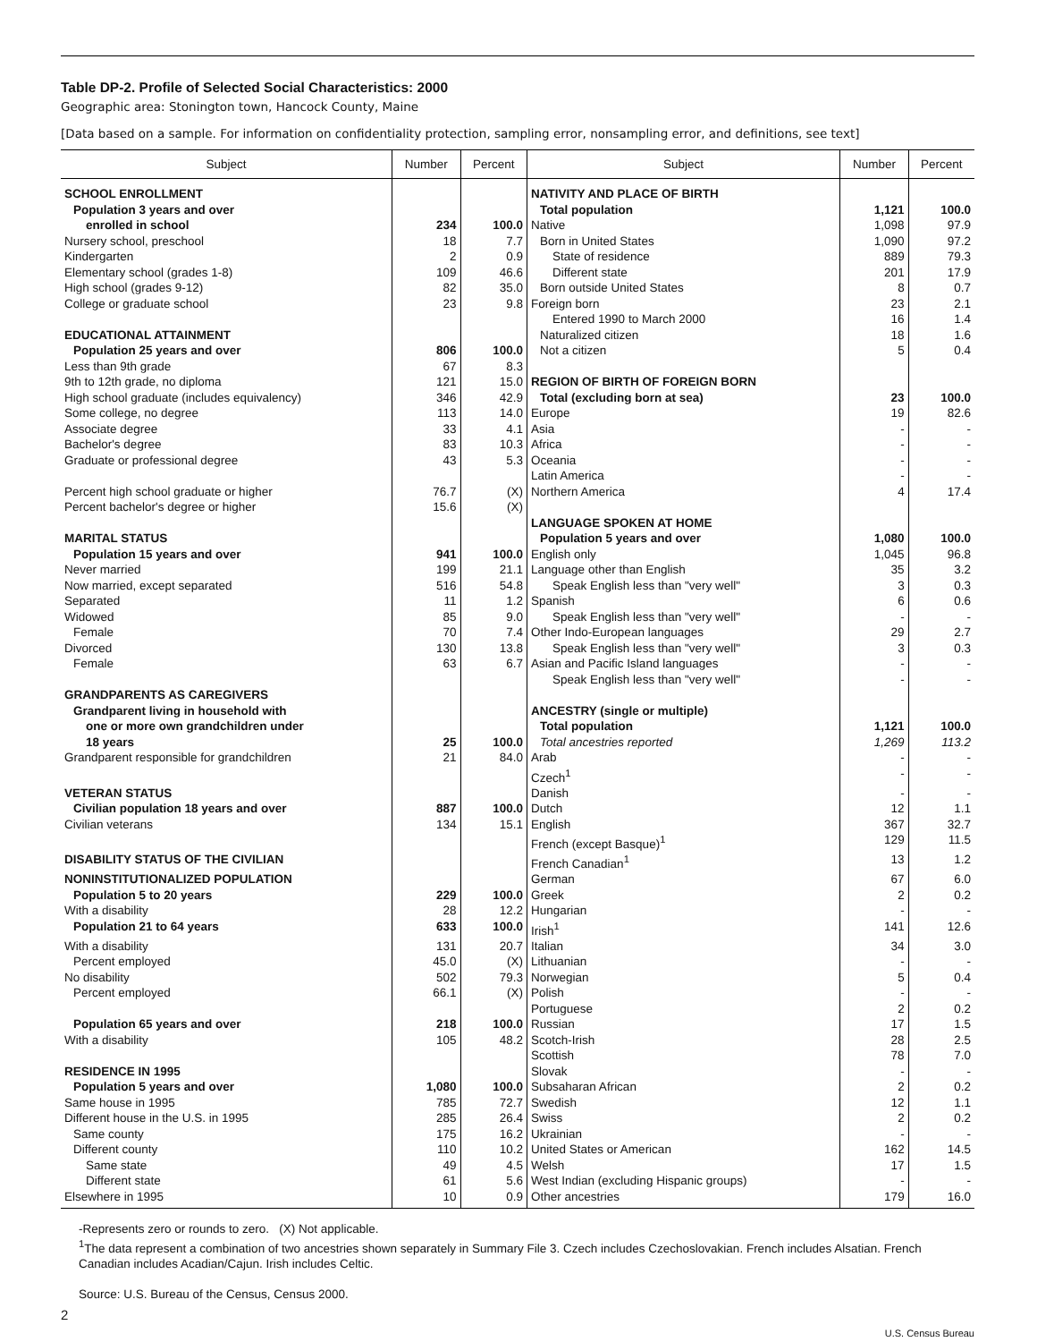Table DP-2. Profile of Selected Social Characteristics: 2000
Geographic area: Stonington town, Hancock County, Maine
[Data based on a sample. For information on confidentiality protection, sampling error, nonsampling error, and definitions, see text]
| Subject | Number | Percent | Subject | Number | Percent |
| --- | --- | --- | --- | --- | --- |
| SCHOOL ENROLLMENT | | | NATIVITY AND PLACE OF BIRTH | | |
| Population 3 years and over | | | Total population | 1,121 | 100.0 |
| enrolled in school | 234 | 100.0 | Native | 1,098 | 97.9 |
| Nursery school, preschool | 18 | 7.7 | Born in United States | 1,090 | 97.2 |
| Kindergarten | 2 | 0.9 | State of residence | 889 | 79.3 |
| Elementary school (grades 1-8) | 109 | 46.6 | Different state | 201 | 17.9 |
| High school (grades 9-12) | 82 | 35.0 | Born outside United States | 8 | 0.7 |
| College or graduate school | 23 | 9.8 | Foreign born | 23 | 2.1 |
| | | | Entered 1990 to March 2000 | 16 | 1.4 |
| EDUCATIONAL ATTAINMENT | | | Naturalized citizen | 18 | 1.6 |
| Population 25 years and over | 806 | 100.0 | Not a citizen | 5 | 0.4 |
| Less than 9th grade | 67 | 8.3 | | | |
| 9th to 12th grade, no diploma | 121 | 15.0 | REGION OF BIRTH OF FOREIGN BORN | | |
| High school graduate (includes equivalency) | 346 | 42.9 | Total (excluding born at sea) | 23 | 100.0 |
| Some college, no degree | 113 | 14.0 | Europe | 19 | 82.6 |
| Associate degree | 33 | 4.1 | Asia | - | - |
| Bachelor's degree | 83 | 10.3 | Africa | - | - |
| Graduate or professional degree | 43 | 5.3 | Oceania | - | - |
| | | | Latin America | - | - |
| Percent high school graduate or higher | 76.7 | (X) | Northern America | 4 | 17.4 |
| Percent bachelor's degree or higher | 15.6 | (X) | | | |
| | | | LANGUAGE SPOKEN AT HOME | | |
| MARITAL STATUS | | | Population 5 years and over | 1,080 | 100.0 |
| Population 15 years and over | 941 | 100.0 | English only | 1,045 | 96.8 |
| Never married | 199 | 21.1 | Language other than English | 35 | 3.2 |
| Now married, except separated | 516 | 54.8 | Speak English less than "very well" | 3 | 0.3 |
| Separated | 11 | 1.2 | Spanish | 6 | 0.6 |
| Widowed | 85 | 9.0 | Speak English less than "very well" | - | - |
| Female | 70 | 7.4 | Other Indo-European languages | 29 | 2.7 |
| Divorced | 130 | 13.8 | Speak English less than "very well" | 3 | 0.3 |
| Female | 63 | 6.7 | Asian and Pacific Island languages | - | - |
| | | | Speak English less than "very well" | - | - |
| GRANDPARENTS AS CAREGIVERS | | | | | |
| Grandparent living in household with | | | ANCESTRY (single or multiple) | | |
| one or more own grandchildren under | | | Total population | 1,121 | 100.0 |
| 18 years | 25 | 100.0 | Total ancestries reported | 1,269 | 113.2 |
| Grandparent responsible for grandchildren | 21 | 84.0 | Arab | - | - |
| | | | Czech<sup>1</sup> | - | - |
| VETERAN STATUS | | | Danish | - | - |
| Civilian population 18 years and over | 887 | 100.0 | Dutch | 12 | 1.1 |
| Civilian veterans | 134 | 15.1 | English | 367 | 32.7 |
| | | | French (except Basque)<sup>1</sup> | 129 | 11.5 |
| DISABILITY STATUS OF THE CIVILIAN | | | French Canadian<sup>1</sup> | 13 | 1.2 |
| NONINSTITUTIONALIZED POPULATION | | | German | 67 | 6.0 |
| Population 5 to 20 years | 229 | 100.0 | Greek | 2 | 0.2 |
| With a disability | 28 | 12.2 | Hungarian | - | - |
| Population 21 to 64 years | 633 | 100.0 | Irish<sup>1</sup> | 141 | 12.6 |
| With a disability | 131 | 20.7 | Italian | 34 | 3.0 |
| Percent employed | 45.0 | (X) | Lithuanian | - | - |
| No disability | 502 | 79.3 | Norwegian | 5 | 0.4 |
| Percent employed | 66.1 | (X) | Polish | - | - |
| | | | Portuguese | 2 | 0.2 |
| Population 65 years and over | 218 | 100.0 | Russian | 17 | 1.5 |
| With a disability | 105 | 48.2 | Scotch-Irish | 28 | 2.5 |
| | | | Scottish | 78 | 7.0 |
| RESIDENCE IN 1995 | | | Slovak | - | - |
| Population 5 years and over | 1,080 | 100.0 | Subsaharan African | 2 | 0.2 |
| Same house in 1995 | 785 | 72.7 | Swedish | 12 | 1.1 |
| Different house in the U.S. in 1995 | 285 | 26.4 | Swiss | 2 | 0.2 |
| Same county | 175 | 16.2 | Ukrainian | - | - |
| Different county | 110 | 10.2 | United States or American | 162 | 14.5 |
| Same state | 49 | 4.5 | Welsh | 17 | 1.5 |
| Different state | 61 | 5.6 | West Indian (excluding Hispanic groups) | - | - |
| Elsewhere in 1995 | 10 | 0.9 | Other ancestries | 179 | 16.0 |
-Represents zero or rounds to zero. (X) Not applicable.
<sup>1</sup> The data represent a combination of two ancestries shown separately in Summary File 3. Czech includes Czechoslovakian. French includes Alsatian. French Canadian includes Acadian/Cajun. Irish includes Celtic.
Source: U.S. Bureau of the Census, Census 2000.
2
U.S. Census Bureau